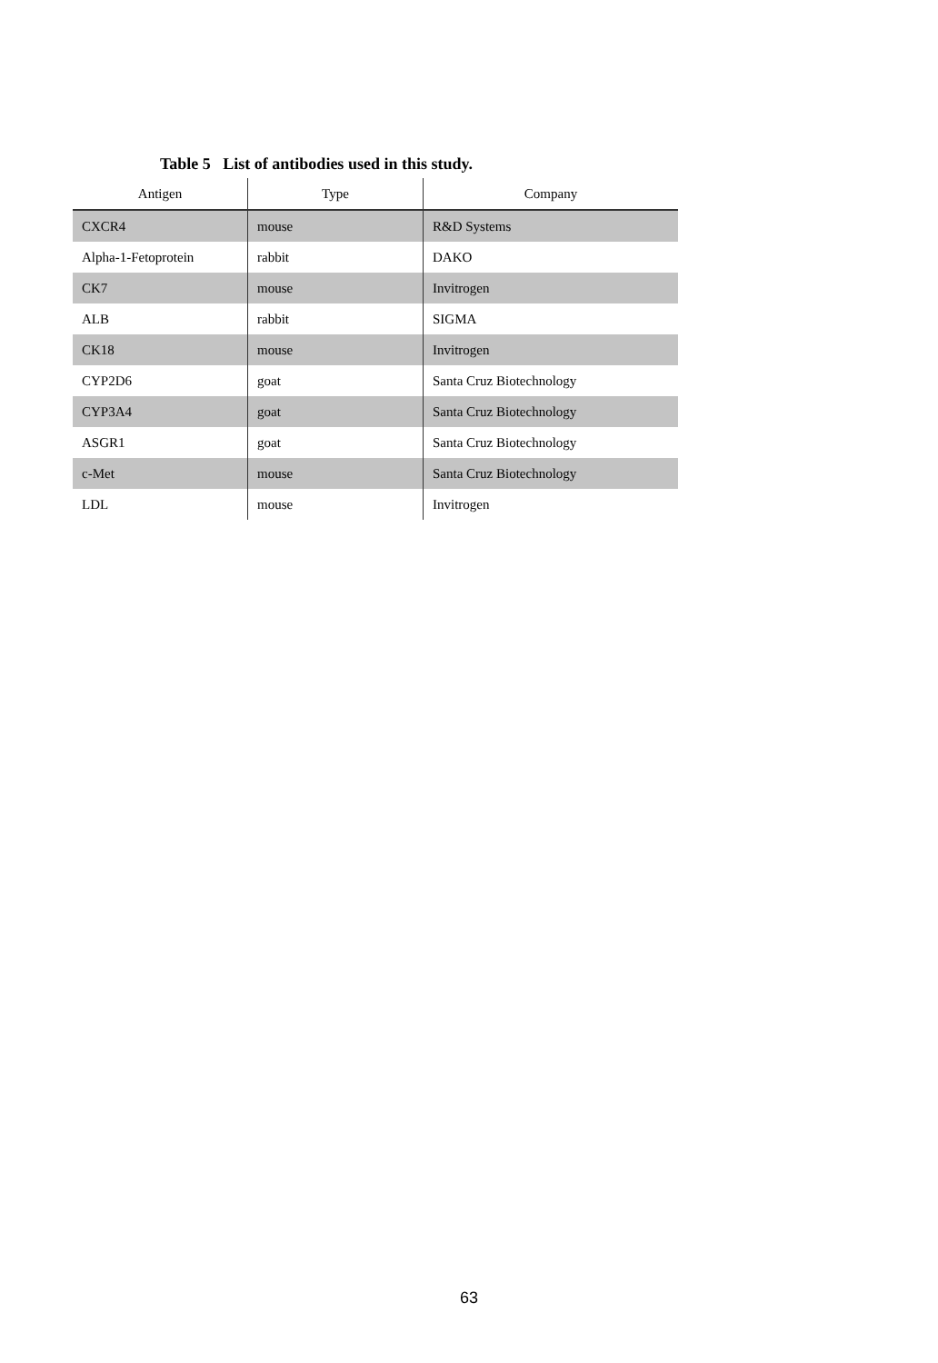Table 5 List of antibodies used in this study.
| Antigen | Type | Company |
| --- | --- | --- |
| CXCR4 | mouse | R&D Systems |
| Alpha-1-Fetoprotein | rabbit | DAKO |
| CK7 | mouse | Invitrogen |
| ALB | rabbit | SIGMA |
| CK18 | mouse | Invitrogen |
| CYP2D6 | goat | Santa Cruz Biotechnology |
| CYP3A4 | goat | Santa Cruz Biotechnology |
| ASGR1 | goat | Santa Cruz Biotechnology |
| c-Met | mouse | Santa Cruz Biotechnology |
| LDL | mouse | Invitrogen |
63